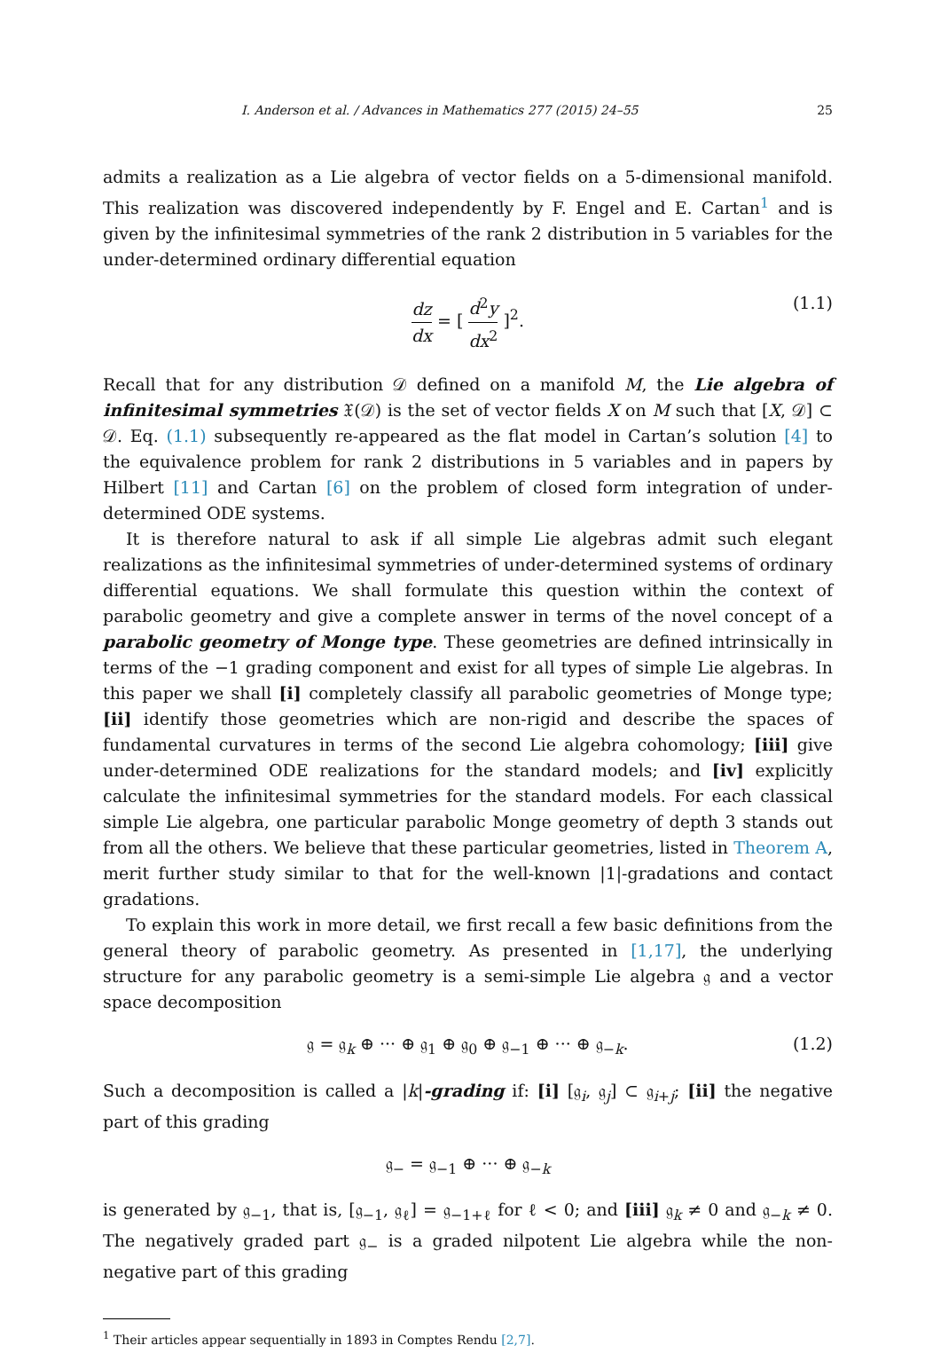I. Anderson et al. / Advances in Mathematics 277 (2015) 24–55 25
admits a realization as a Lie algebra of vector fields on a 5-dimensional manifold. This realization was discovered independently by F. Engel and E. Cartan<sup>1</sup> and is given by the infinitesimal symmetries of the rank 2 distribution in 5 variables for the under-determined ordinary differential equation
dz dx = [ d<sup>2</sup>y dx<sup>2</sup> ]<sup>2</sup>. (1.1)
Recall that for any distribution 𝒟 defined on a manifold M, the Lie algebra of infinitesimal symmetries 𝔛(𝒟) is the set of vector fields X on M such that [X, 𝒟] ⊂ 𝒟. Eq. (1.1) subsequently re-appeared as the flat model in Cartan’s solution [4] to the equivalence problem for rank 2 distributions in 5 variables and in papers by Hilbert [11] and Cartan [6] on the problem of closed form integration of under-determined ODE systems.
It is therefore natural to ask if all simple Lie algebras admit such elegant realizations as the infinitesimal symmetries of under-determined systems of ordinary differential equations. We shall formulate this question within the context of parabolic geometry and give a complete answer in terms of the novel concept of a parabolic geometry of Monge type. These geometries are defined intrinsically in terms of the −1 grading component and exist for all types of simple Lie algebras. In this paper we shall [i] completely classify all parabolic geometries of Monge type; [ii] identify those geometries which are non-rigid and describe the spaces of fundamental curvatures in terms of the second Lie algebra cohomology; [iii] give under-determined ODE realizations for the standard models; and [iv] explicitly calculate the infinitesimal symmetries for the standard models. For each classical simple Lie algebra, one particular parabolic Monge geometry of depth 3 stands out from all the others. We believe that these particular geometries, listed in Theorem A, merit further study similar to that for the well-known |1|-gradations and contact gradations.
To explain this work in more detail, we first recall a few basic definitions from the general theory of parabolic geometry. As presented in [1,17], the underlying structure for any parabolic geometry is a semi-simple Lie algebra 𝔤 and a vector space decomposition
𝔤 = 𝔤<sub>k</sub> ⊕ ··· ⊕ 𝔤<sub>1</sub> ⊕ 𝔤<sub>0</sub> ⊕ 𝔤<sub>−1</sub> ⊕ ··· ⊕ 𝔤<sub>−k</sub>. (1.2)
Such a decomposition is called a |k|-grading if: [i] [𝔤<sub>i</sub>, 𝔤<sub>j</sub>] ⊂ 𝔤<sub>i+j</sub>; [ii] the negative part of this grading
𝔤<sub>−</sub> = 𝔤<sub>−1</sub> ⊕ ··· ⊕ 𝔤<sub>−k</sub>
is generated by 𝔤<sub>−1</sub>, that is, [𝔤<sub>−1</sub>, 𝔤<sub>ℓ</sub>] = 𝔤<sub>−1+ℓ</sub> for ℓ < 0; and [iii] 𝔤<sub>k</sub> ≠ 0 and 𝔤<sub>−k</sub> ≠ 0. The negatively graded part 𝔤<sub>−</sub> is a graded nilpotent Lie algebra while the non-negative part of this grading
<sup>1</sup> Their articles appear sequentially in 1893 in Comptes Rendu [2,7].